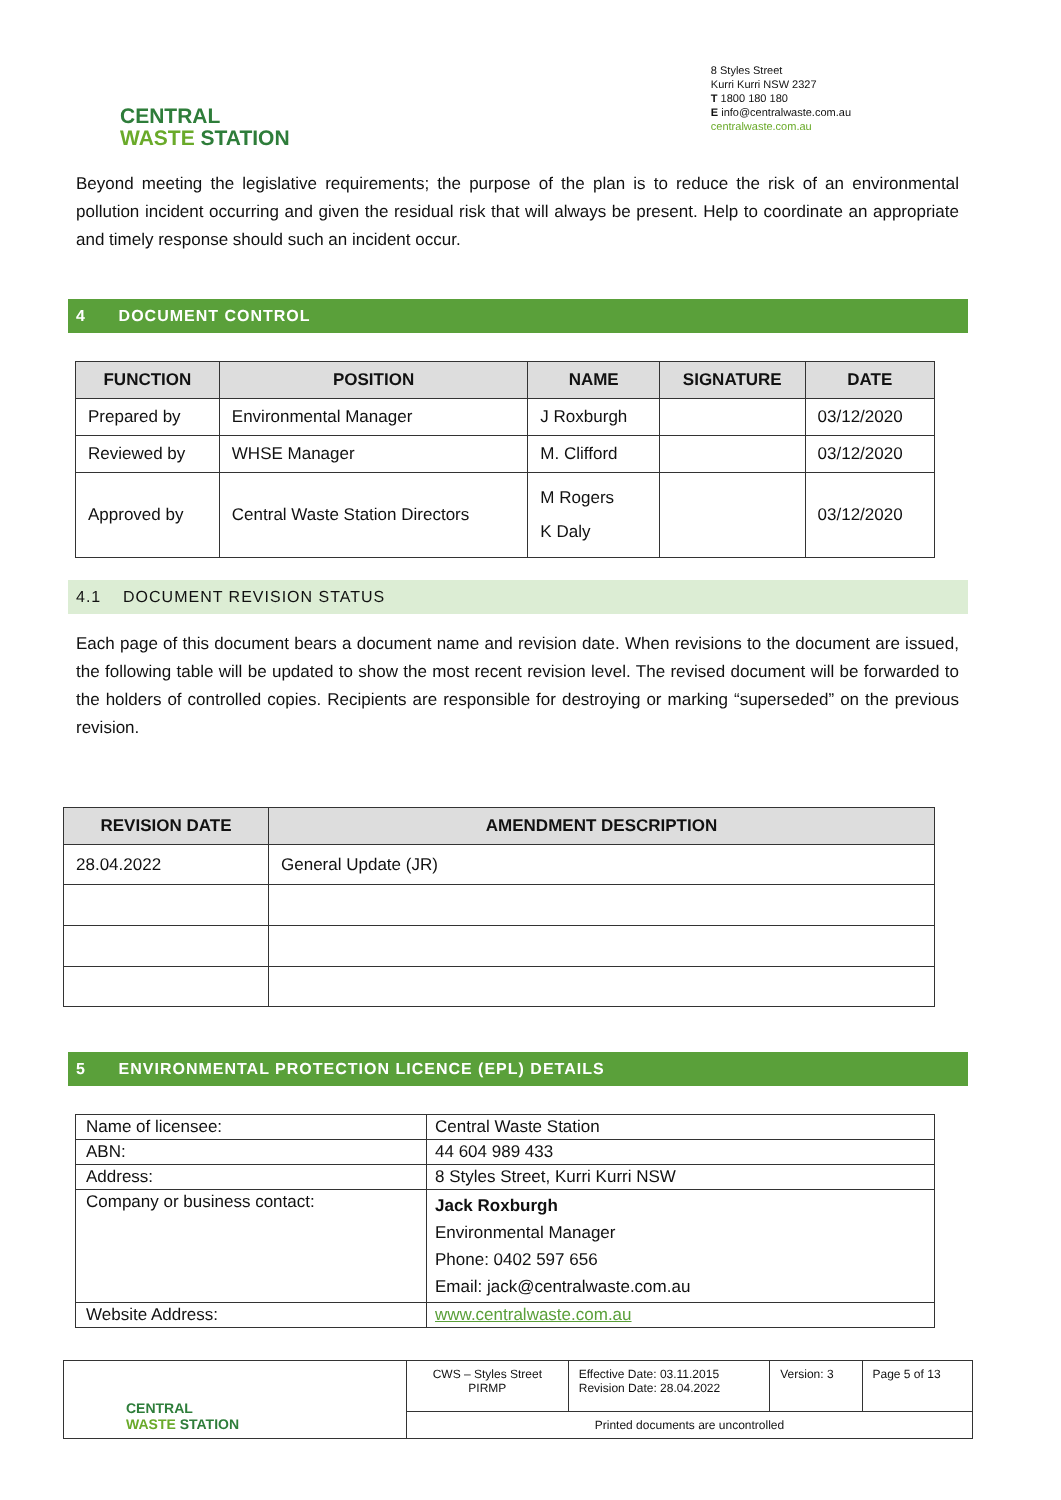CENTRAL
WASTE STATION
8 Styles Street
Kurri Kurri NSW 2327
T 1800 180 180
E info@centralwaste.com.au
centralwaste.com.au
Beyond meeting the legislative requirements; the purpose of the plan is to reduce the risk of an environmental pollution incident occurring and given the residual risk that will always be present. Help to coordinate an appropriate and timely response should such an incident occur.
4 DOCUMENT CONTROL
| FUNCTION | POSITION | NAME | SIGNATURE | DATE |
| --- | --- | --- | --- | --- |
| Prepared by | Environmental Manager | J Roxburgh | | 03/12/2020 |
| Reviewed by | WHSE Manager | M. Clifford | | 03/12/2020 |
| Approved by | Central Waste Station Directors | M Rogers K Daly | | 03/12/2020 |
4.1 DOCUMENT REVISION STATUS
Each page of this document bears a document name and revision date. When revisions to the document are issued, the following table will be updated to show the most recent revision level. The revised document will be forwarded to the holders of controlled copies. Recipients are responsible for destroying or marking “superseded” on the previous revision.
| REVISION DATE | AMENDMENT DESCRIPTION |
| --- | --- |
| 28.04.2022 | General Update (JR) |
5 ENVIRONMENTAL PROTECTION LICENCE (EPL) DETAILS
| Name of licensee: | Central Waste Station |
| ABN: | 44 604 989 433 |
| Address: | 8 Styles Street, Kurri Kurri NSW |
| Company or business contact: | Jack Roxburgh Environmental Manager Phone: 0402 597 656 Email: jack@centralwaste.com.au |
| Website Address: | www.centralwaste.com.au |
| CENTRAL WASTE STATION | CWS – Styles Street PIRMP | Effective Date: 03.11.2015 Revision Date: 28.04.2022 | Version: 3 | Page 5 of 13 |
| | Printed documents are uncontrolled | | | |